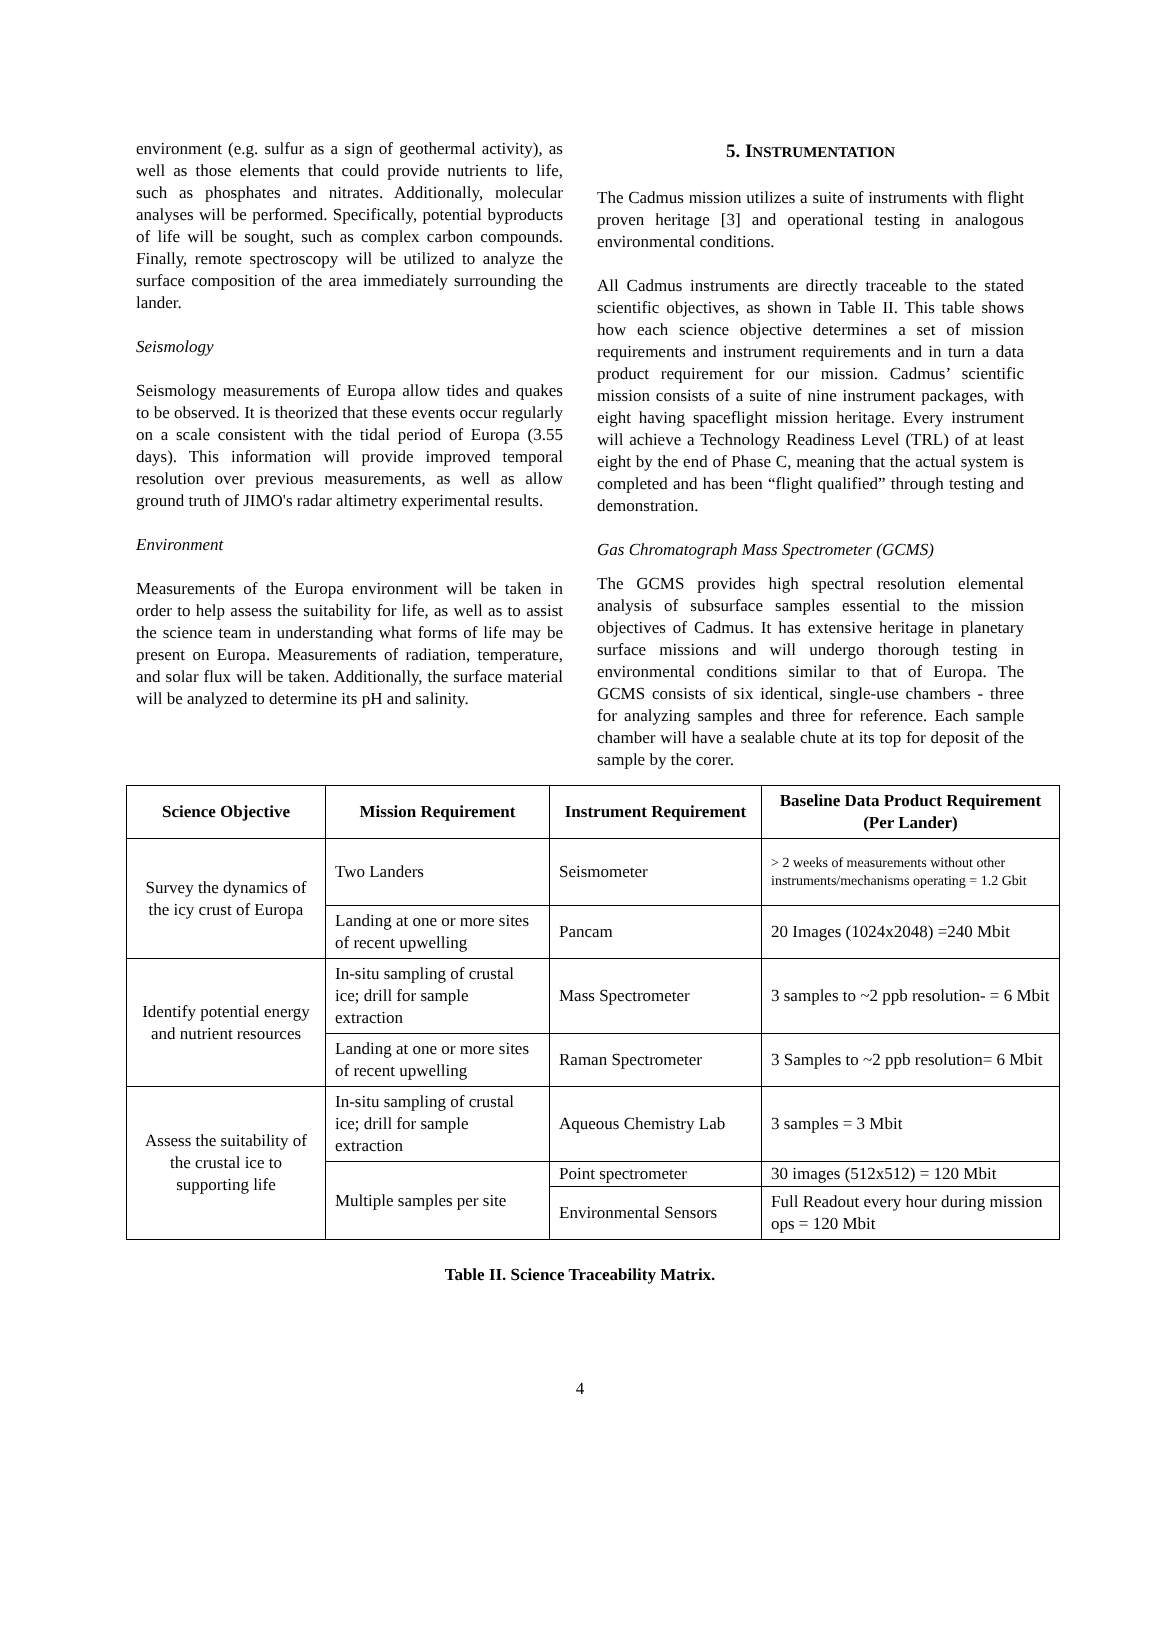environment (e.g. sulfur as a sign of geothermal activity), as well as those elements that could provide nutrients to life, such as phosphates and nitrates. Additionally, molecular analyses will be performed. Specifically, potential byproducts of life will be sought, such as complex carbon compounds. Finally, remote spectroscopy will be utilized to analyze the surface composition of the area immediately surrounding the lander.
Seismology
Seismology measurements of Europa allow tides and quakes to be observed. It is theorized that these events occur regularly on a scale consistent with the tidal period of Europa (3.55 days). This information will provide improved temporal resolution over previous measurements, as well as allow ground truth of JIMO's radar altimetry experimental results.
Environment
Measurements of the Europa environment will be taken in order to help assess the suitability for life, as well as to assist the science team in understanding what forms of life may be present on Europa. Measurements of radiation, temperature, and solar flux will be taken. Additionally, the surface material will be analyzed to determine its pH and salinity.
5. INSTRUMENTATION
The Cadmus mission utilizes a suite of instruments with flight proven heritage [3] and operational testing in analogous environmental conditions.
All Cadmus instruments are directly traceable to the stated scientific objectives, as shown in Table II. This table shows how each science objective determines a set of mission requirements and instrument requirements and in turn a data product requirement for our mission. Cadmus’ scientific mission consists of a suite of nine instrument packages, with eight having spaceflight mission heritage. Every instrument will achieve a Technology Readiness Level (TRL) of at least eight by the end of Phase C, meaning that the actual system is completed and has been “flight qualified” through testing and demonstration.
Gas Chromatograph Mass Spectrometer (GCMS)
The GCMS provides high spectral resolution elemental analysis of subsurface samples essential to the mission objectives of Cadmus. It has extensive heritage in planetary surface missions and will undergo thorough testing in environmental conditions similar to that of Europa. The GCMS consists of six identical, single-use chambers - three for analyzing samples and three for reference. Each sample chamber will have a sealable chute at its top for deposit of the sample by the corer.
| Science Objective | Mission Requirement | Instrument Requirement | Baseline Data Product Requirement (Per Lander) |
| --- | --- | --- | --- |
| Survey the dynamics of the icy crust of Europa | Two Landers | Seismometer | > 2 weeks of measurements without other instruments/mechanisms operating = 1.2 Gbit |
| | Landing at one or more sites of recent upwelling | Pancam | 20 Images (1024x2048) =240 Mbit |
| Identify potential energy and nutrient resources | In-situ sampling of crustal ice; drill for sample extraction | Mass Spectrometer | 3 samples to ~2 ppb resolution- = 6 Mbit |
| | Landing at one or more sites of recent upwelling | Raman Spectrometer | 3 Samples to ~2 ppb resolution= 6 Mbit |
| Assess the suitability of the crustal ice to supporting life | In-situ sampling of crustal ice; drill for sample extraction | Aqueous Chemistry Lab | 3 samples = 3 Mbit |
| | Multiple samples per site | Point spectrometer | 30 images (512x512) = 120 Mbit |
| | | Environmental Sensors | Full Readout every hour during mission ops = 120 Mbit |
Table II. Science Traceability Matrix.
4